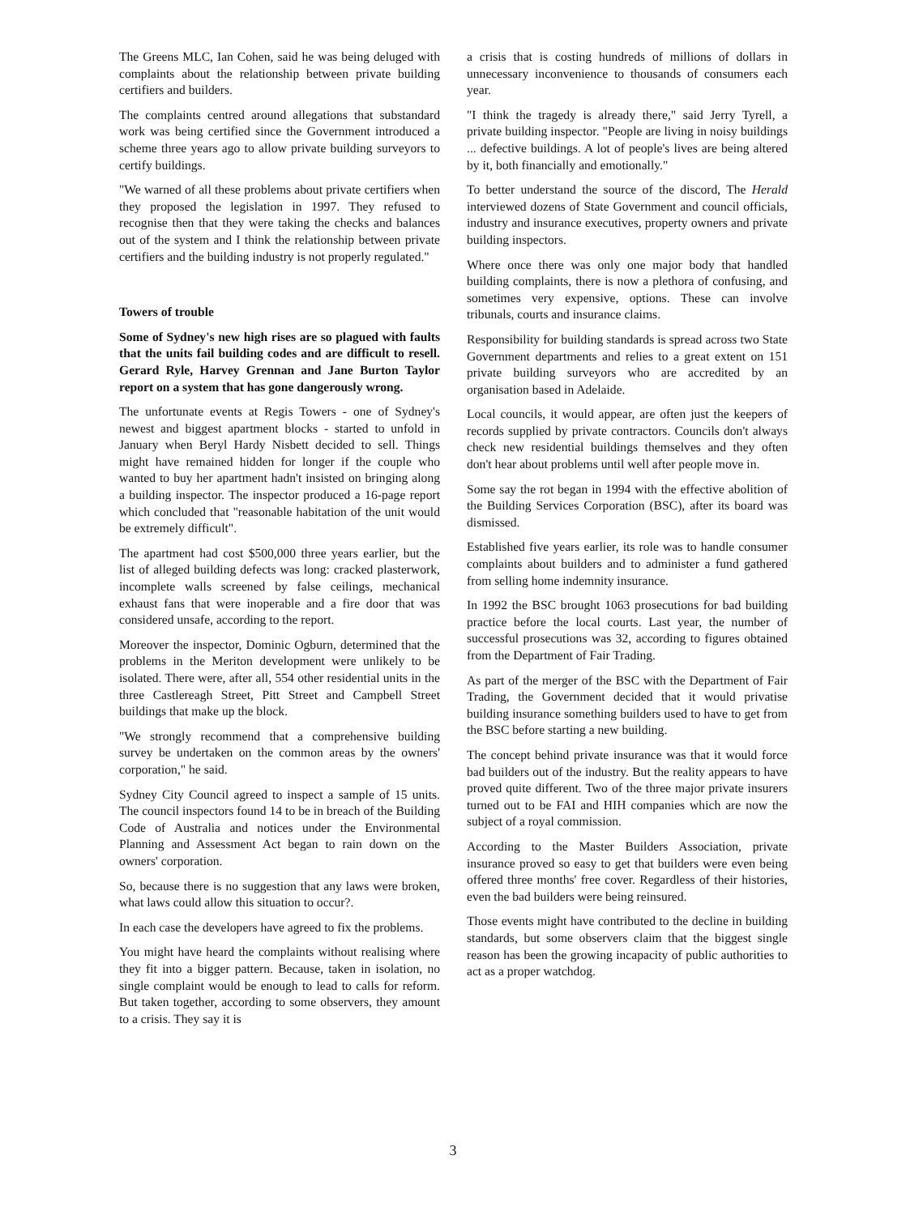The Greens MLC, Ian Cohen, said he was being deluged with complaints about the relationship between private building certifiers and builders.
The complaints centred around allegations that substandard work was being certified since the Government introduced a scheme three years ago to allow private building surveyors to certify buildings.
"We warned of all these problems about private certifiers when they proposed the legislation in 1997. They refused to recognise then that they were taking the checks and balances out of the system and I think the relationship between private certifiers and the building industry is not properly regulated."
Towers of trouble
Some of Sydney's new high rises are so plagued with faults that the units fail building codes and are difficult to resell. Gerard Ryle, Harvey Grennan and Jane Burton Taylor report on a system that has gone dangerously wrong.
The unfortunate events at Regis Towers - one of Sydney's newest and biggest apartment blocks - started to unfold in January when Beryl Hardy Nisbett decided to sell. Things might have remained hidden for longer if the couple who wanted to buy her apartment hadn't insisted on bringing along a building inspector. The inspector produced a 16-page report which concluded that "reasonable habitation of the unit would be extremely difficult".
The apartment had cost $500,000 three years earlier, but the list of alleged building defects was long: cracked plasterwork, incomplete walls screened by false ceilings, mechanical exhaust fans that were inoperable and a fire door that was considered unsafe, according to the report.
Moreover the inspector, Dominic Ogburn, determined that the problems in the Meriton development were unlikely to be isolated. There were, after all, 554 other residential units in the three Castlereagh Street, Pitt Street and Campbell Street buildings that make up the block.
"We strongly recommend that a comprehensive building survey be undertaken on the common areas by the owners' corporation," he said.
Sydney City Council agreed to inspect a sample of 15 units. The council inspectors found 14 to be in breach of the Building Code of Australia and notices under the Environmental Planning and Assessment Act began to rain down on the owners' corporation.
So, because there is no suggestion that any laws were broken, what laws could allow this situation to occur?.
In each case the developers have agreed to fix the problems.
You might have heard the complaints without realising where they fit into a bigger pattern. Because, taken in isolation, no single complaint would be enough to lead to calls for reform. But taken together, according to some observers, they amount to a crisis. They say it is
a crisis that is costing hundreds of millions of dollars in unnecessary inconvenience to thousands of consumers each year.
"I think the tragedy is already there," said Jerry Tyrell, a private building inspector. "People are living in noisy buildings ... defective buildings. A lot of people's lives are being altered by it, both financially and emotionally."
To better understand the source of the discord, The Herald interviewed dozens of State Government and council officials, industry and insurance executives, property owners and private building inspectors.
Where once there was only one major body that handled building complaints, there is now a plethora of confusing, and sometimes very expensive, options. These can involve tribunals, courts and insurance claims.
Responsibility for building standards is spread across two State Government departments and relies to a great extent on 151 private building surveyors who are accredited by an organisation based in Adelaide.
Local councils, it would appear, are often just the keepers of records supplied by private contractors. Councils don't always check new residential buildings themselves and they often don't hear about problems until well after people move in.
Some say the rot began in 1994 with the effective abolition of the Building Services Corporation (BSC), after its board was dismissed.
Established five years earlier, its role was to handle consumer complaints about builders and to administer a fund gathered from selling home indemnity insurance.
In 1992 the BSC brought 1063 prosecutions for bad building practice before the local courts. Last year, the number of successful prosecutions was 32, according to figures obtained from the Department of Fair Trading.
As part of the merger of the BSC with the Department of Fair Trading, the Government decided that it would privatise building insurance something builders used to have to get from the BSC before starting a new building.
The concept behind private insurance was that it would force bad builders out of the industry. But the reality appears to have proved quite different. Two of the three major private insurers turned out to be FAI and HIH companies which are now the subject of a royal commission.
According to the Master Builders Association, private insurance proved so easy to get that builders were even being offered three months' free cover. Regardless of their histories, even the bad builders were being reinsured.
Those events might have contributed to the decline in building standards, but some observers claim that the biggest single reason has been the growing incapacity of public authorities to act as a proper watchdog.
3